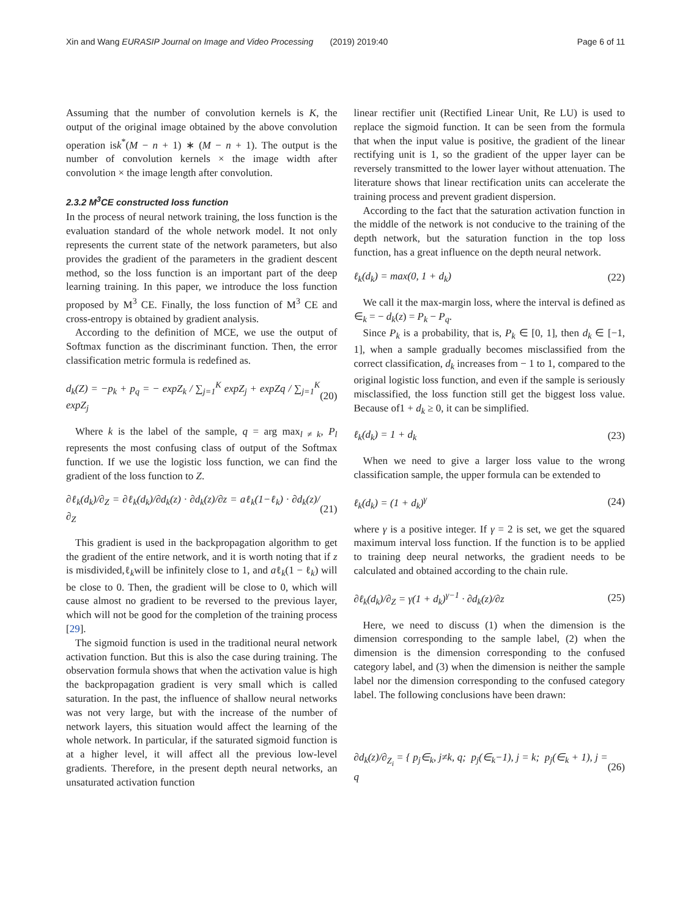Xin and Wang EURASIP Journal on Image and Video Processing (2019) 2019:40 Page 6 of 11
Assuming that the number of convolution kernels is K, the output of the original image obtained by the above convolution operation isk<sup>*</sup>(M − n + 1) ∗ (M − n + 1). The output is the number of convolution kernels × the image width after convolution × the image length after convolution.
2.3.2 M<sup>3</sup>CE constructed loss function
In the process of neural network training, the loss function is the evaluation standard of the whole network model. It not only represents the current state of the network parameters, but also provides the gradient of the parameters in the gradient descent method, so the loss function is an important part of the deep learning training. In this paper, we introduce the loss function proposed by M<sup>3</sup> CE. Finally, the loss function of M<sup>3</sup> CE and cross-entropy is obtained by gradient analysis.
According to the definition of MCE, we use the output of Softmax function as the discriminant function. Then, the error classification metric formula is redefined as.
d<sub>k</sub>(Z) = −p<sub>k</sub> + p<sub>q</sub> = − expZ<sub>k</sub> / ∑<sub>j=1</sub><sup>K</sup> expZ<sub>j</sub> + expZq / ∑<sub>j=1</sub><sup>K</sup> expZ<sub>j</sub> (20)
Where k is the label of the sample, q = arg max<sub>l ≠ k</sub>, P<sub>l</sub> represents the most confusing class of output of the Softmax function. If we use the logistic loss function, we can find the gradient of the loss function to Z.
∂ℓ<sub>k</sub>(d<sub>k</sub>)/∂<sub>Z</sub> = ∂ℓ<sub>k</sub>(d<sub>k</sub>)/∂d<sub>k</sub>(z) · ∂d<sub>k</sub>(z)/∂z = aℓ<sub>k</sub>(1−ℓ<sub>k</sub>) · ∂d<sub>k</sub>(z)/∂<sub>Z</sub> (21)
This gradient is used in the backpropagation algorithm to get the gradient of the entire network, and it is worth noting that if z is misdivided,ℓ<sub>k</sub>will be infinitely close to 1, and aℓ<sub>k</sub>(1 − ℓ<sub>k</sub>) will be close to 0. Then, the gradient will be close to 0, which will cause almost no gradient to be reversed to the previous layer, which will not be good for the completion of the training process [29].
The sigmoid function is used in the traditional neural network activation function. But this is also the case during training. The observation formula shows that when the activation value is high the backpropagation gradient is very small which is called saturation. In the past, the influence of shallow neural networks was not very large, but with the increase of the number of network layers, this situation would affect the learning of the whole network. In particular, if the saturated sigmoid function is at a higher level, it will affect all the previous low-level gradients. Therefore, in the present depth neural networks, an unsaturated activation function
linear rectifier unit (Rectified Linear Unit, Re LU) is used to replace the sigmoid function. It can be seen from the formula that when the input value is positive, the gradient of the linear rectifying unit is 1, so the gradient of the upper layer can be reversely transmitted to the lower layer without attenuation. The literature shows that linear rectification units can accelerate the training process and prevent gradient dispersion.
According to the fact that the saturation activation function in the middle of the network is not conducive to the training of the depth network, but the saturation function in the top loss function, has a great influence on the depth neural network.
ℓ<sub>k</sub>(d<sub>k</sub>) = max(0, 1 + d<sub>k</sub>) (22)
We call it the max-margin loss, where the interval is defined as ∈<sub>k</sub> = − d<sub>k</sub>(z) = P<sub>k</sub> − P<sub>q</sub>.
Since P<sub>k</sub> is a probability, that is, P<sub>k</sub> ∈ [0, 1], then d<sub>k</sub> ∈ [−1, 1], when a sample gradually becomes misclassified from the correct classification, d<sub>k</sub> increases from − 1 to 1, compared to the original logistic loss function, and even if the sample is seriously misclassified, the loss function still get the biggest loss value. Because of1 + d<sub>k</sub> ≥ 0, it can be simplified.
ℓ<sub>k</sub>(d<sub>k</sub>) = 1 + d<sub>k</sub> (23)
When we need to give a larger loss value to the wrong classification sample, the upper formula can be extended to
ℓ<sub>k</sub>(d<sub>k</sub>) = (1 + d<sub>k</sub>)<sup>γ</sup> (24)
where γ is a positive integer. If γ = 2 is set, we get the squared maximum interval loss function. If the function is to be applied to training deep neural networks, the gradient needs to be calculated and obtained according to the chain rule.
∂ℓ<sub>k</sub>(d<sub>k</sub>)/∂<sub>Z</sub> = γ(1 + d<sub>k</sub>)<sup>γ−1</sup> · ∂d<sub>k</sub>(z)/∂z (25)
Here, we need to discuss (1) when the dimension is the dimension corresponding to the sample label, (2) when the dimension is the dimension corresponding to the confused category label, and (3) when the dimension is neither the sample label nor the dimension corresponding to the confused category label. The following conclusions have been drawn:
∂d<sub>k</sub>(z)/∂<sub>Z<sub>i</sub></sub> = { p<sub>j</sub>∈<sub>k</sub>, j≠k, q; p<sub>j</sub>(∈<sub>k</sub>−1), j = k; p<sub>j</sub>(∈<sub>k</sub> + 1), j = q (26)